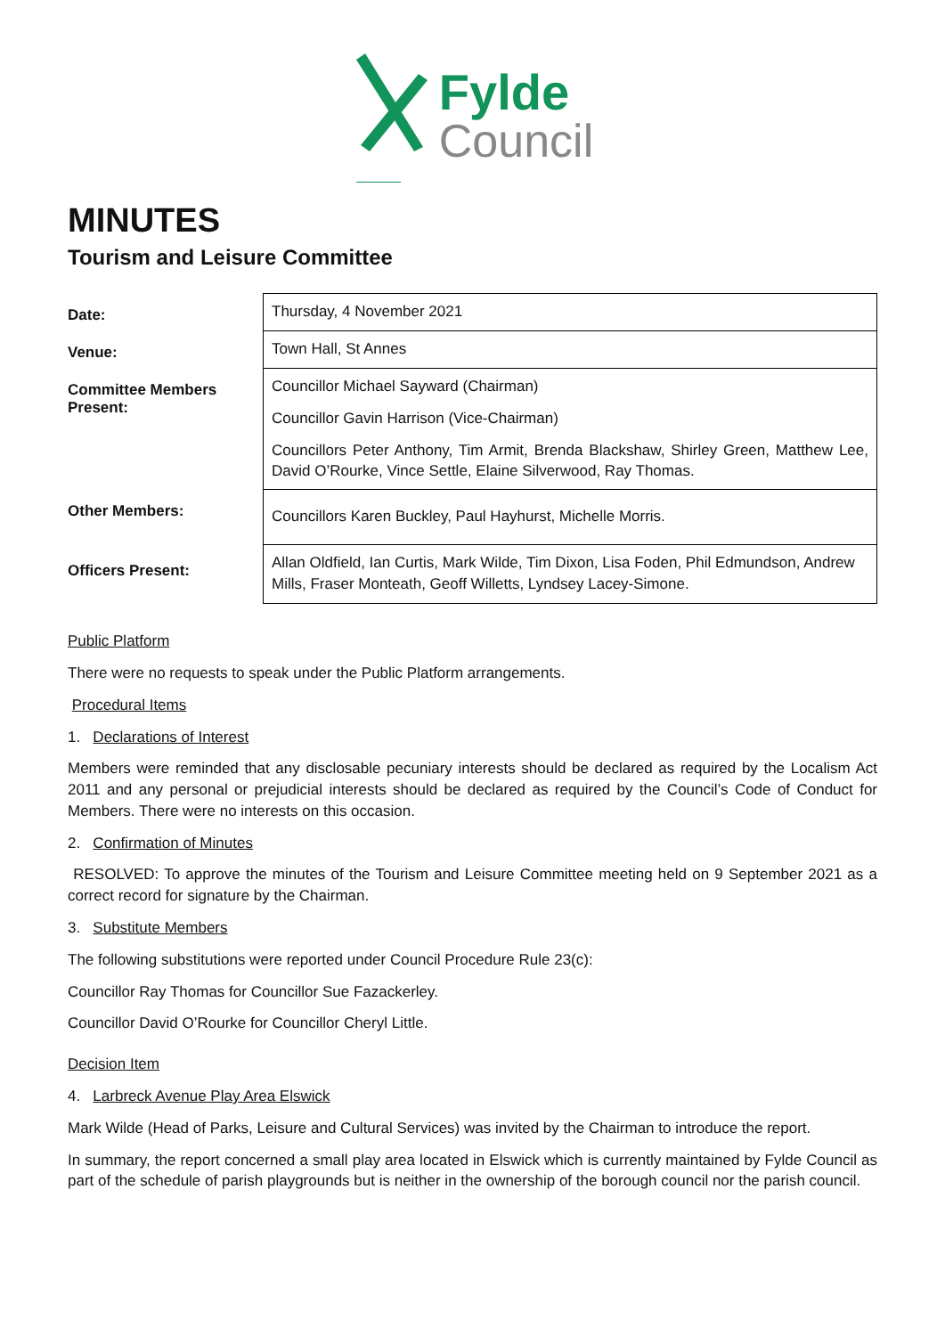Fylde
Council
MINUTES
Tourism and Leisure Committee
| Date: | Thursday, 4 November 2021 |
| Venue: | Town Hall, St Annes |
| Committee Members Present: | Councillor Michael Sayward (Chairman) Councillor Gavin Harrison (Vice-Chairman) Councillors Peter Anthony, Tim Armit, Brenda Blackshaw, Shirley Green, Matthew Lee, David O’Rourke, Vince Settle, Elaine Silverwood, Ray Thomas. |
| Other Members: | Councillors Karen Buckley, Paul Hayhurst, Michelle Morris. |
| Officers Present: | Allan Oldfield, Ian Curtis, Mark Wilde, Tim Dixon, Lisa Foden, Phil Edmundson, Andrew Mills, Fraser Monteath, Geoff Willetts, Lyndsey Lacey-Simone. |
Public Platform
There were no requests to speak under the Public Platform arrangements.
Procedural Items
1. Declarations of Interest
Members were reminded that any disclosable pecuniary interests should be declared as required by the Localism Act 2011 and any personal or prejudicial interests should be declared as required by the Council’s Code of Conduct for Members. There were no interests on this occasion.
2. Confirmation of Minutes
RESOLVED: To approve the minutes of the Tourism and Leisure Committee meeting held on 9 September 2021 as a correct record for signature by the Chairman.
3. Substitute Members
The following substitutions were reported under Council Procedure Rule 23(c):
Councillor Ray Thomas for Councillor Sue Fazackerley.
Councillor David O’Rourke for Councillor Cheryl Little.
Decision Item
4. Larbreck Avenue Play Area Elswick
Mark Wilde (Head of Parks, Leisure and Cultural Services) was invited by the Chairman to introduce the report.
In summary, the report concerned a small play area located in Elswick which is currently maintained by Fylde Council as part of the schedule of parish playgrounds but is neither in the ownership of the borough council nor the parish council.